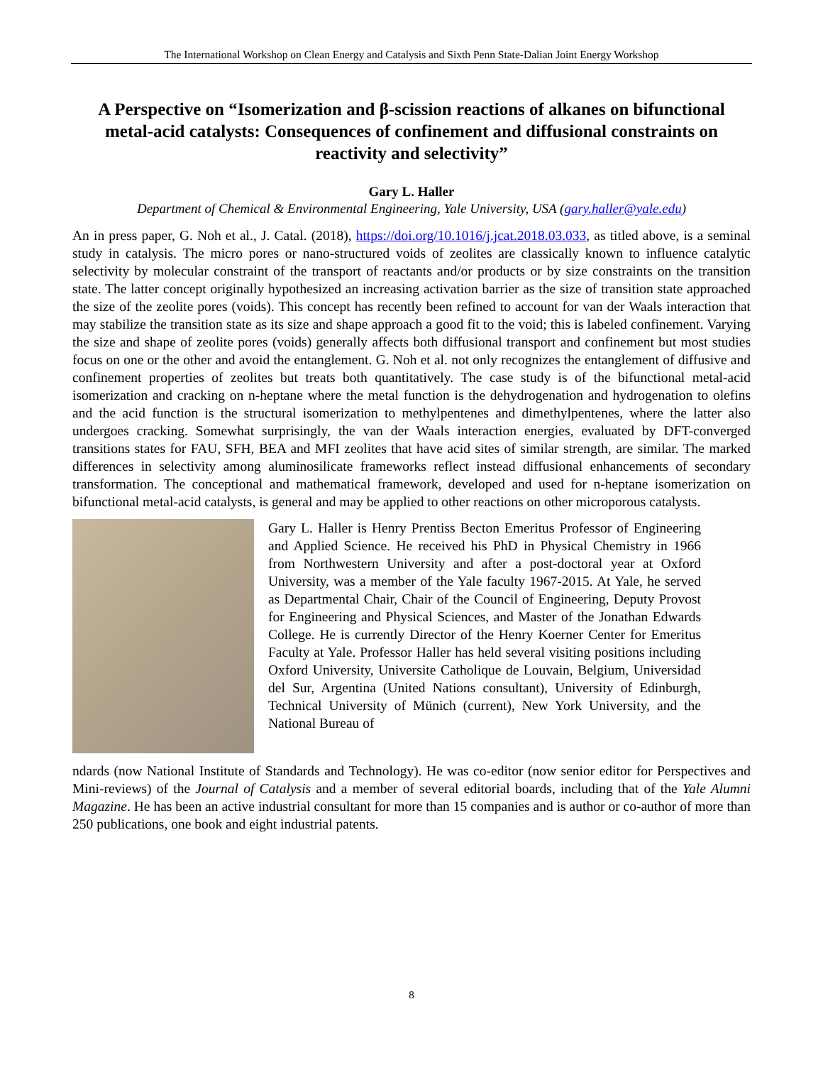The International Workshop on Clean Energy and Catalysis and Sixth Penn State-Dalian Joint Energy Workshop
A Perspective on “Isomerization and β-scission reactions of alkanes on bifunctional metal-acid catalysts: Consequences of confinement and diffusional constraints on reactivity and selectivity”
Gary L. Haller
Department of Chemical & Environmental Engineering, Yale University, USA (gary.haller@yale.edu)
An in press paper, G. Noh et al., J. Catal. (2018), https://doi.org/10.1016/j.jcat.2018.03.033, as titled above, is a seminal study in catalysis. The micro pores or nano-structured voids of zeolites are classically known to influence catalytic selectivity by molecular constraint of the transport of reactants and/or products or by size constraints on the transition state. The latter concept originally hypothesized an increasing activation barrier as the size of transition state approached the size of the zeolite pores (voids). This concept has recently been refined to account for van der Waals interaction that may stabilize the transition state as its size and shape approach a good fit to the void; this is labeled confinement. Varying the size and shape of zeolite pores (voids) generally affects both diffusional transport and confinement but most studies focus on one or the other and avoid the entanglement. G. Noh et al. not only recognizes the entanglement of diffusive and confinement properties of zeolites but treats both quantitatively. The case study is of the bifunctional metal-acid isomerization and cracking on n-heptane where the metal function is the dehydrogenation and hydrogenation to olefins and the acid function is the structural isomerization to methylpentenes and dimethylpentenes, where the latter also undergoes cracking. Somewhat surprisingly, the van der Waals interaction energies, evaluated by DFT-converged transitions states for FAU, SFH, BEA and MFI zeolites that have acid sites of similar strength, are similar. The marked differences in selectivity among aluminosilicate frameworks reflect instead diffusional enhancements of secondary transformation. The conceptional and mathematical framework, developed and used for n-heptane isomerization on bifunctional metal-acid catalysts, is general and may be applied to other reactions on other microporous catalysts.
Gary L. Haller is Henry Prentiss Becton Emeritus Professor of Engineering and Applied Science. He received his PhD in Physical Chemistry in 1966 from Northwestern University and after a post-doctoral year at Oxford University, was a member of the Yale faculty 1967-2015. At Yale, he served as Departmental Chair, Chair of the Council of Engineering, Deputy Provost for Engineering and Physical Sciences, and Master of the Jonathan Edwards College. He is currently Director of the Henry Koerner Center for Emeritus Faculty at Yale. Professor Haller has held several visiting positions including Oxford University, Universite Catholique de Louvain, Belgium, Universidad del Sur, Argentina (United Nations consultant), University of Edinburgh, Technical University of Münich (current), New York University, and the National Bureau of
ndards (now National Institute of Standards and Technology). He was co-editor (now senior editor for Perspectives and Mini-reviews) of the Journal of Catalysis and a member of several editorial boards, including that of the Yale Alumni Magazine. He has been an active industrial consultant for more than 15 companies and is author or co-author of more than 250 publications, one book and eight industrial patents.
8